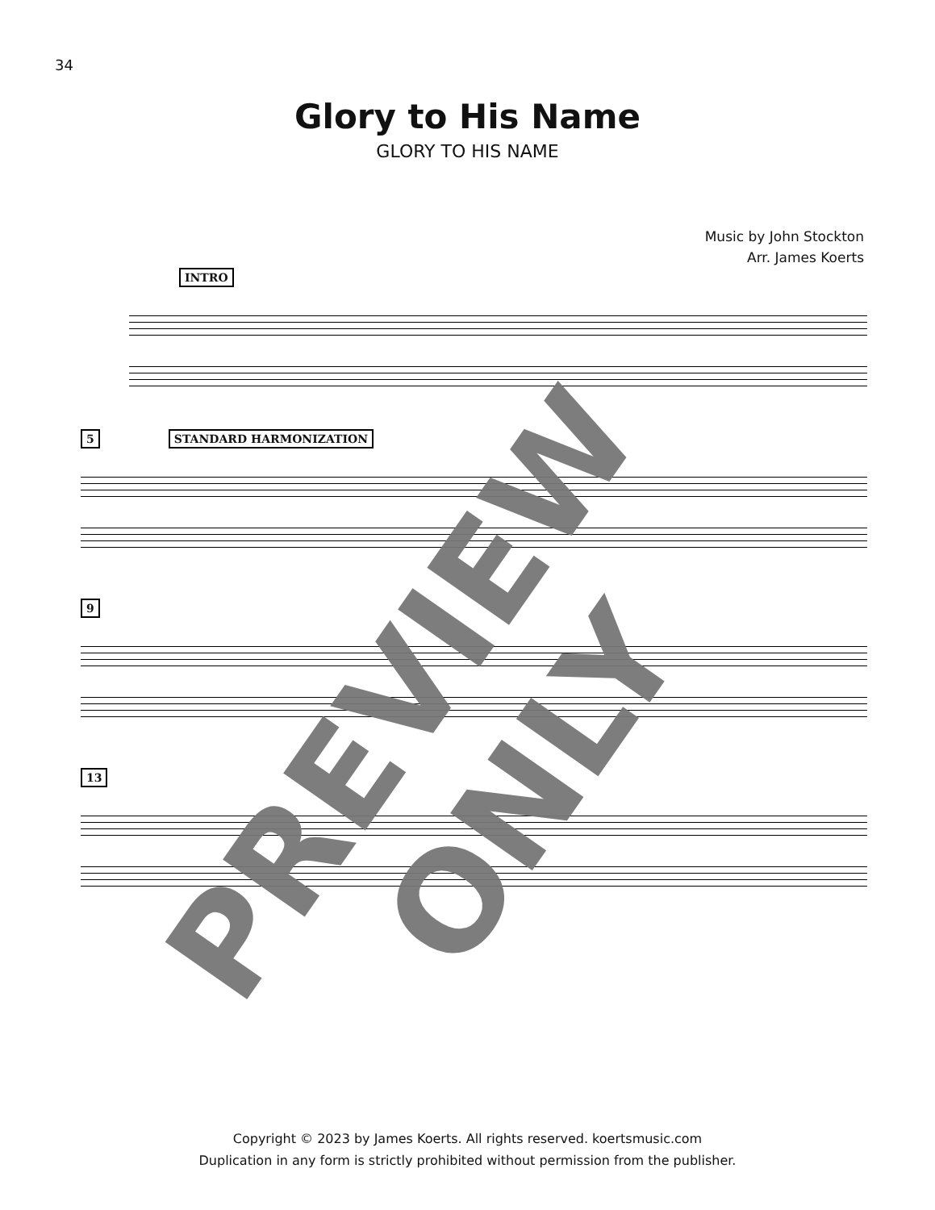34
Glory to His Name
GLORY TO HIS NAME
Music by John Stockton
Arr. James Koerts
INTRO
5 STANDARD HARMONIZATION
9
13
PREVIEW ONLY
Copyright © 2023 by James Koerts. All rights reserved. koertsmusic.com
Duplication in any form is strictly prohibited without permission from the publisher.